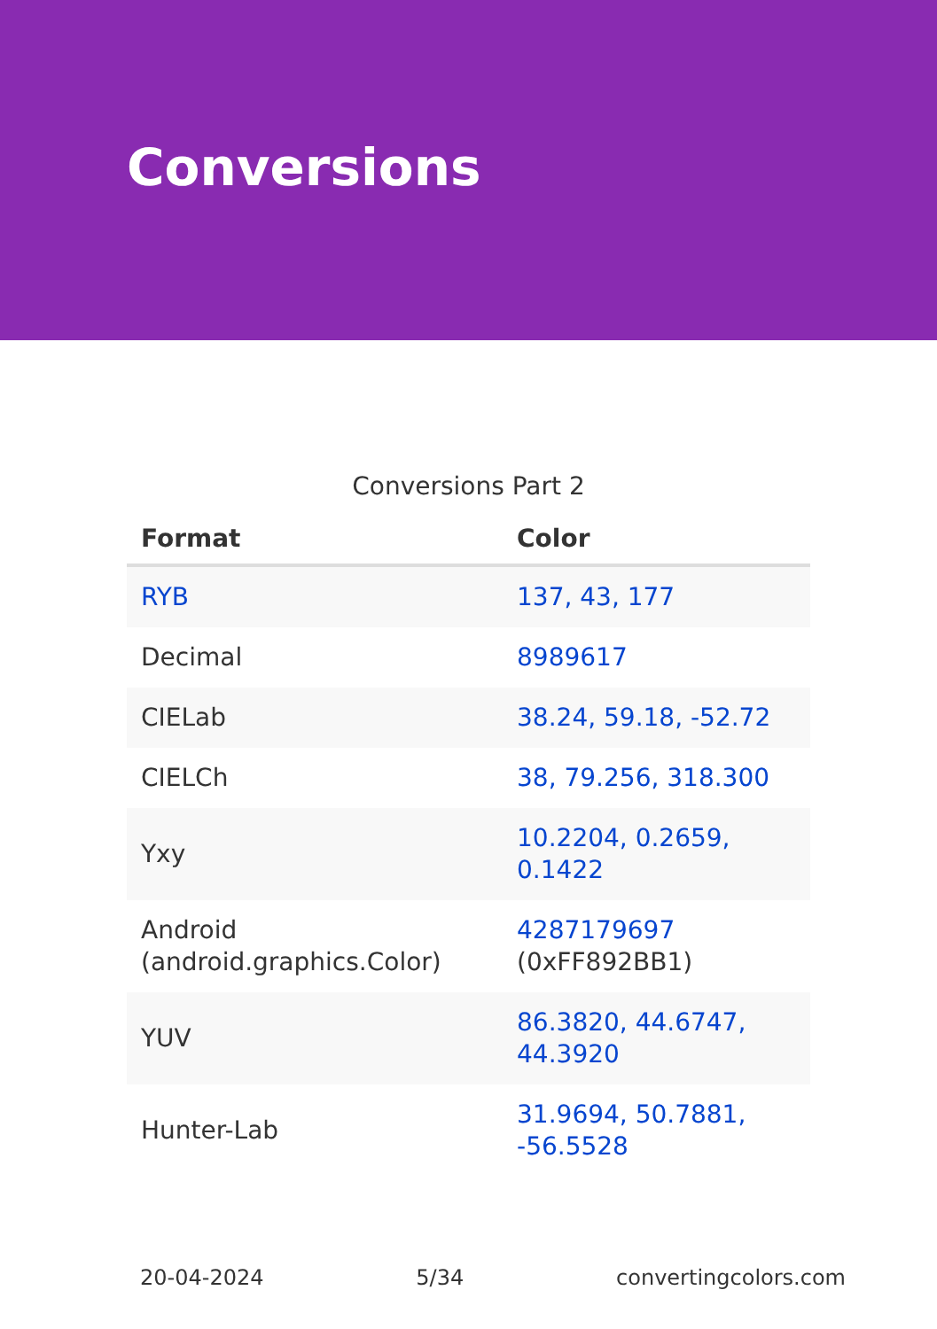Conversions
Conversions Part 2
| Format | Color |
| --- | --- |
| RYB | 137, 43, 177 |
| Decimal | 8989617 |
| CIELab | 38.24, 59.18, -52.72 |
| CIELCh | 38, 79.256, 318.300 |
| Yxy | 10.2204, 0.2659, 0.1422 |
| Android (android.graphics.Color) | 4287179697 (0xFF892BB1) |
| YUV | 86.3820, 44.6747, 44.3920 |
| Hunter-Lab | 31.9694, 50.7881, -56.5528 |
20-04-2024 5/34 convertingcolors.com